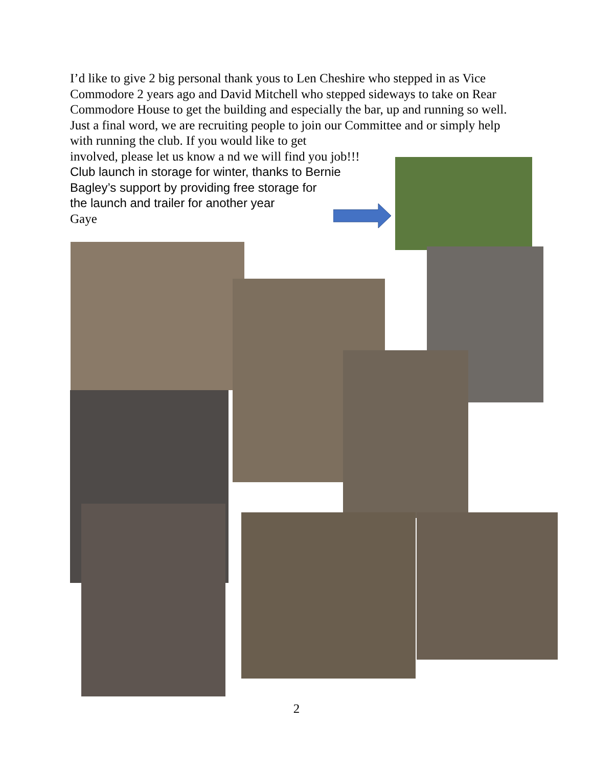I’d like to give 2 big personal thank yous to Len Cheshire who stepped in as Vice Commodore 2 years ago and David Mitchell who stepped sideways to take on Rear Commodore House to get the building and especially the bar, up and running so well.
Just a final word, we are recruiting people to join our Committee and or simply help with running the club. If you would like to get
involved, please let us know a nd we will find you job!!!
Club launch in storage for winter, thanks to Bernie
Bagley’s support by providing free storage for
the launch and trailer for another year
Gaye
2